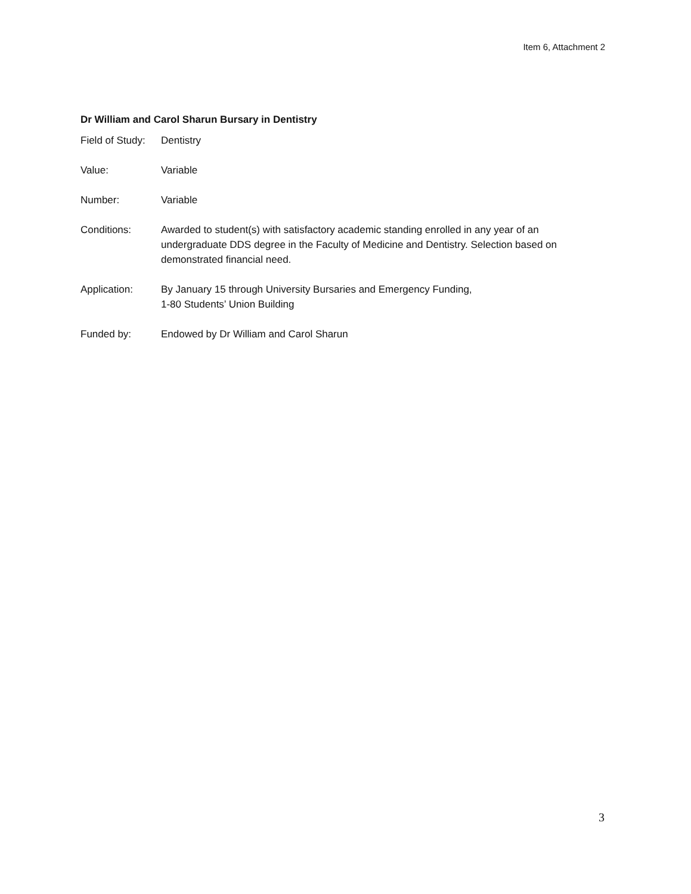Item 6, Attachment 2
Dr William and Carol Sharun Bursary in Dentistry
| Field of Study: | Dentistry |
| Value: | Variable |
| Number: | Variable |
| Conditions: | Awarded to student(s) with satisfactory academic standing enrolled in any year of an undergraduate DDS degree in the Faculty of Medicine and Dentistry. Selection based on demonstrated financial need. |
| Application: | By January 15 through University Bursaries and Emergency Funding, 1-80 Students’ Union Building |
| Funded by: | Endowed by Dr William and Carol Sharun |
3